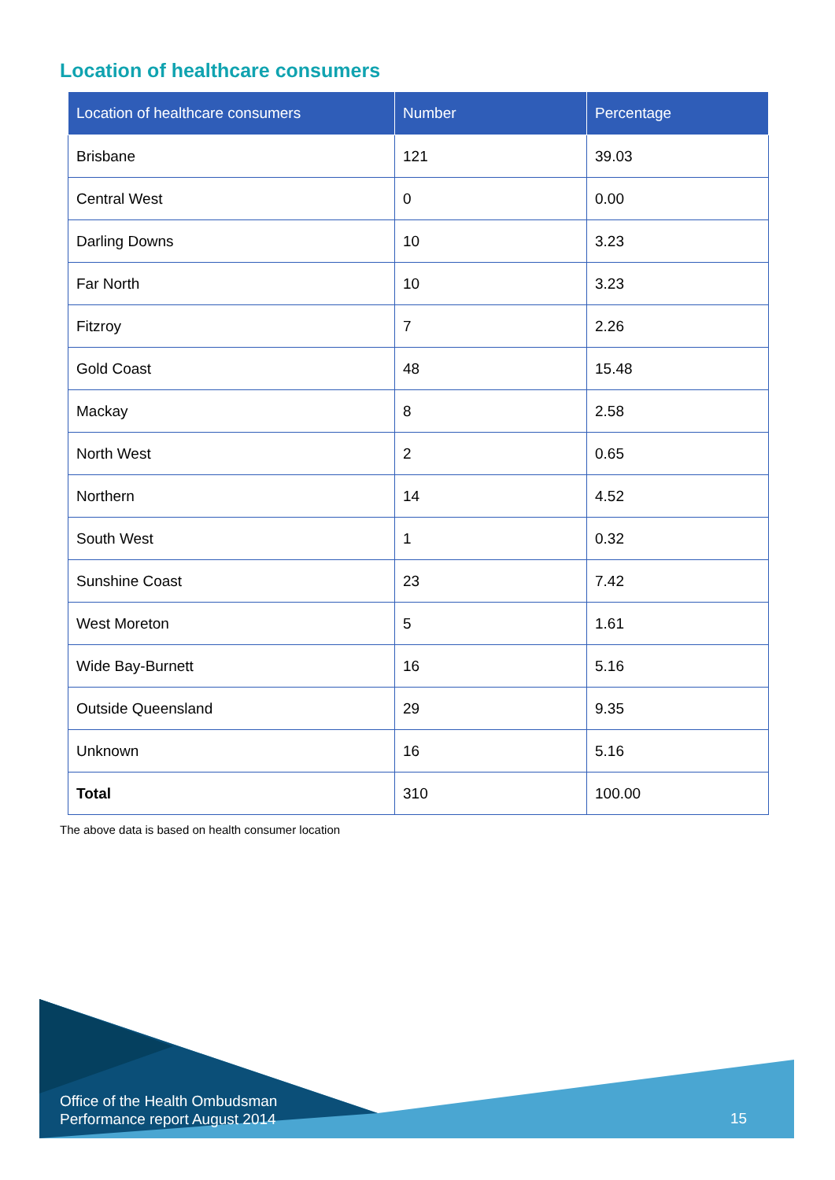Location of healthcare consumers
| Location of healthcare consumers | Number | Percentage |
| --- | --- | --- |
| Brisbane | 121 | 39.03 |
| Central West | 0 | 0.00 |
| Darling Downs | 10 | 3.23 |
| Far North | 10 | 3.23 |
| Fitzroy | 7 | 2.26 |
| Gold Coast | 48 | 15.48 |
| Mackay | 8 | 2.58 |
| North West | 2 | 0.65 |
| Northern | 14 | 4.52 |
| South West | 1 | 0.32 |
| Sunshine Coast | 23 | 7.42 |
| West Moreton | 5 | 1.61 |
| Wide Bay-Burnett | 16 | 5.16 |
| Outside Queensland | 29 | 9.35 |
| Unknown | 16 | 5.16 |
| Total | 310 | 100.00 |
The above data is based on health consumer location
Office of the Health Ombudsman
Performance report August 2014
15